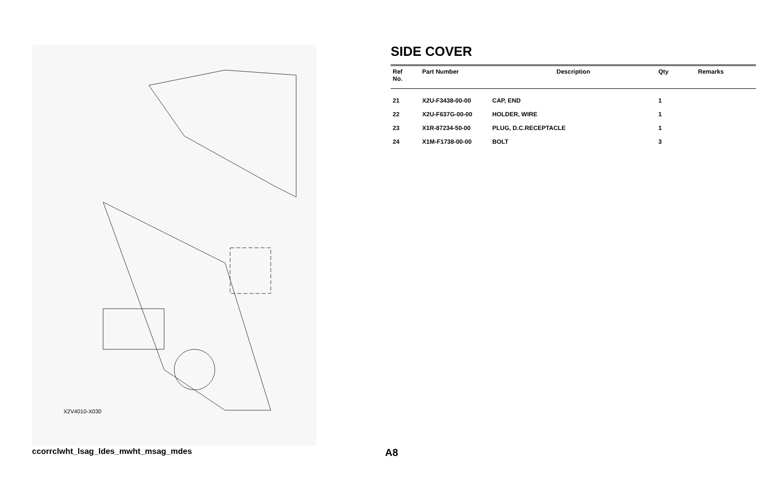X2V4010-X030
SIDE COVER
| Ref No. | Part Number | Description | Qty | Remarks |
| --- | --- | --- | --- | --- |
| 21 | X2U-F3438-00-00 | CAP, END | 1 | |
| 22 | X2U-F637G-00-00 | HOLDER, WIRE | 1 | |
| 23 | X1R-87234-50-00 | PLUG, D.C.RECEPTACLE | 1 | |
| 24 | X1M-F1738-00-00 | BOLT | 3 | |
ccorrclwht_lsag_ldes_mwht_msag_mdes
A8